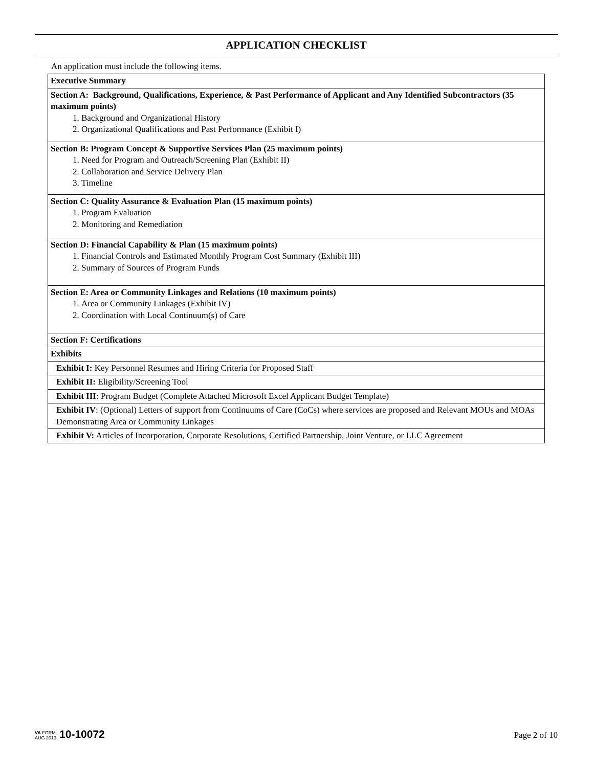APPLICATION CHECKLIST
An application must include the following items.
| Executive Summary |
| Section A: Background, Qualifications, Experience, & Past Performance of Applicant and Any Identified Subcontractors (35 maximum points) 1. Background and Organizational History 2. Organizational Qualifications and Past Performance (Exhibit I) |
| Section B: Program Concept & Supportive Services Plan (25 maximum points) 1. Need for Program and Outreach/Screening Plan (Exhibit II) 2. Collaboration and Service Delivery Plan 3. Timeline |
| Section C: Quality Assurance & Evaluation Plan (15 maximum points) 1. Program Evaluation 2. Monitoring and Remediation |
| Section D: Financial Capability & Plan (15 maximum points) 1. Financial Controls and Estimated Monthly Program Cost Summary (Exhibit III) 2. Summary of Sources of Program Funds |
| Section E: Area or Community Linkages and Relations (10 maximum points) 1. Area or Community Linkages (Exhibit IV) 2. Coordination with Local Continuum(s) of Care |
| Section F: Certifications |
| Exhibits |
| Exhibit I: Key Personnel Resumes and Hiring Criteria for Proposed Staff |
| Exhibit II: Eligibility/Screening Tool |
| Exhibit III : Program Budget (Complete Attached Microsoft Excel Applicant Budget Template) |
| Exhibit IV : (Optional) Letters of support from Continuums of Care (CoCs) where services are proposed and Relevant MOUs and MOAs Demonstrating Area or Community Linkages |
| Exhibit V: Articles of Incorporation, Corporate Resolutions, Certified Partnership, Joint Venture, or LLC Agreement |
VA FORM
AUG 2013
10-10072
Page 2 of 10